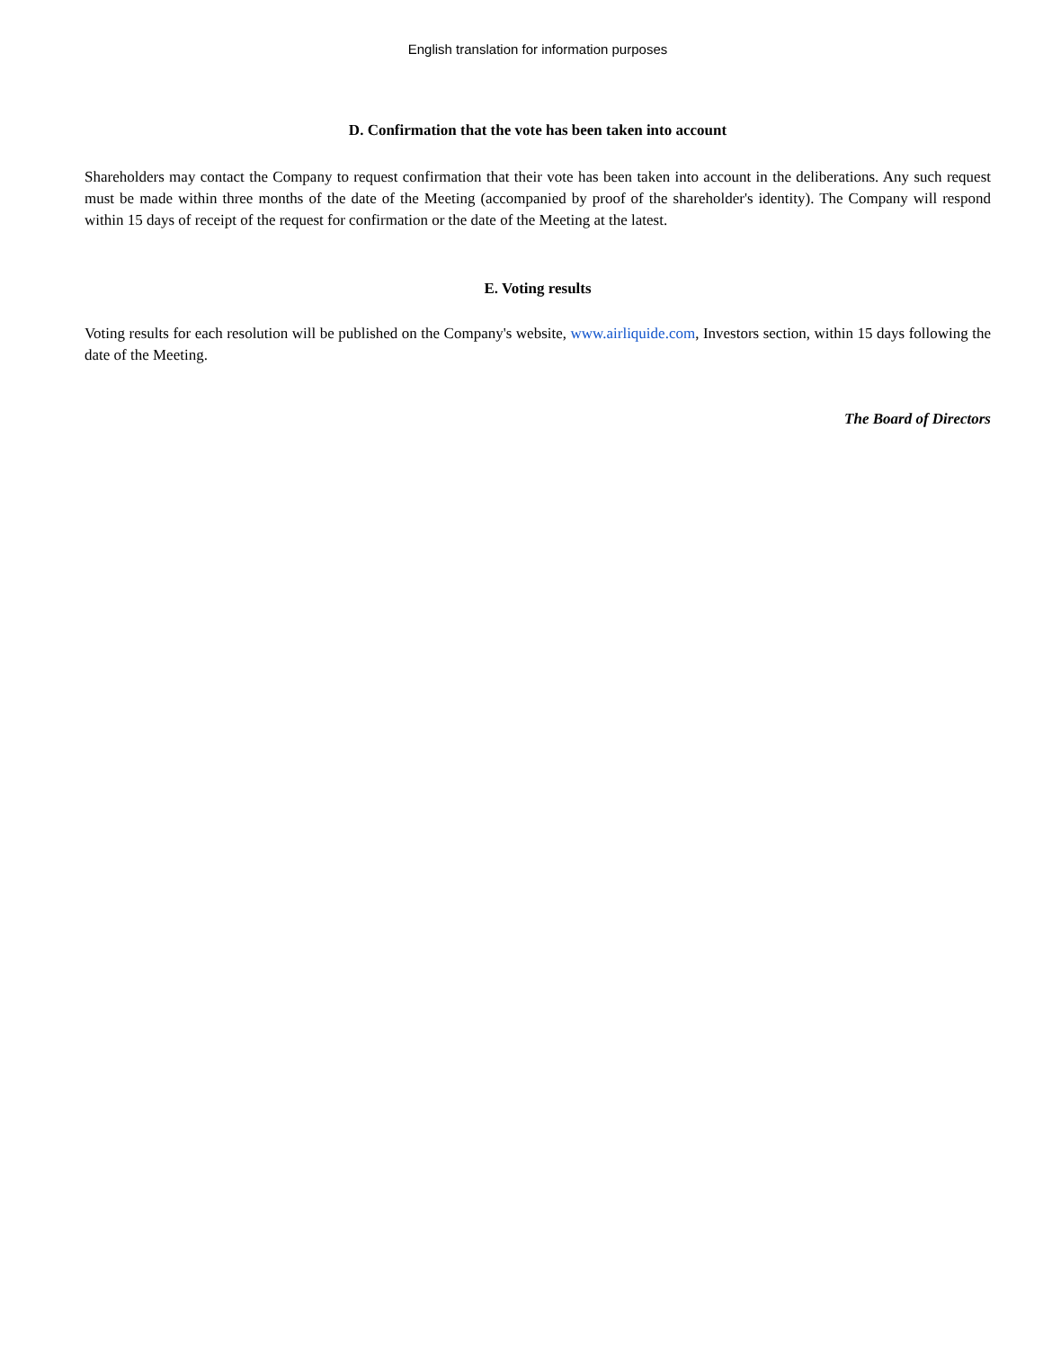English translation for information purposes
D. Confirmation that the vote has been taken into account
Shareholders may contact the Company to request confirmation that their vote has been taken into account in the deliberations. Any such request must be made within three months of the date of the Meeting (accompanied by proof of the shareholder's identity). The Company will respond within 15 days of receipt of the request for confirmation or the date of the Meeting at the latest.
E. Voting results
Voting results for each resolution will be published on the Company's website, www.airliquide.com, Investors section, within 15 days following the date of the Meeting.
The Board of Directors